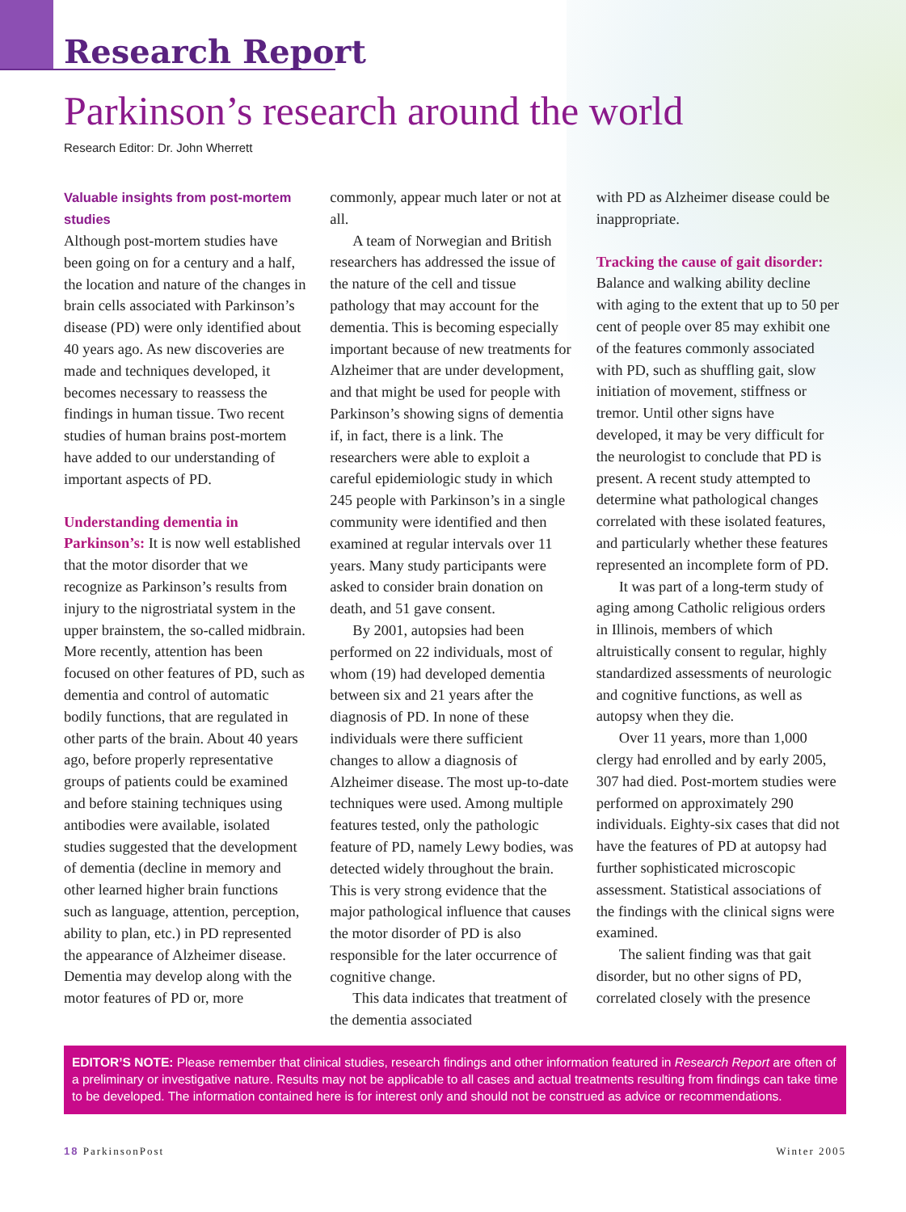Research Report
Parkinson’s research around the world
Research Editor: Dr. John Wherrett
Valuable insights from post-mortem studies
Although post-mortem studies have been going on for a century and a half, the location and nature of the changes in brain cells associated with Parkinson’s disease (PD) were only identified about 40 years ago. As new discoveries are made and techniques developed, it becomes necessary to reassess the findings in human tissue. Two recent studies of human brains post-mortem have added to our understanding of important aspects of PD.
Understanding dementia in Parkinson’s: It is now well established that the motor disorder that we recognize as Parkinson’s results from injury to the nigrostriatal system in the upper brainstem, the so-called midbrain. More recently, attention has been focused on other features of PD, such as dementia and control of automatic bodily functions, that are regulated in other parts of the brain. About 40 years ago, before properly representative groups of patients could be examined and before staining techniques using antibodies were available, isolated studies suggested that the development of dementia (decline in memory and other learned higher brain functions such as language, attention, perception, ability to plan, etc.) in PD represented the appearance of Alzheimer disease. Dementia may develop along with the motor features of PD or, more
commonly, appear much later or not at all.
A team of Norwegian and British researchers has addressed the issue of the nature of the cell and tissue pathology that may account for the dementia. This is becoming especially important because of new treatments for Alzheimer that are under development, and that might be used for people with Parkinson’s showing signs of dementia if, in fact, there is a link. The researchers were able to exploit a careful epidemiologic study in which 245 people with Parkinson’s in a single community were identified and then examined at regular intervals over 11 years. Many study participants were asked to consider brain donation on death, and 51 gave consent.
By 2001, autopsies had been performed on 22 individuals, most of whom (19) had developed dementia between six and 21 years after the diagnosis of PD. In none of these individuals were there sufficient changes to allow a diagnosis of Alzheimer disease. The most up-to-date techniques were used. Among multiple features tested, only the pathologic feature of PD, namely Lewy bodies, was detected widely throughout the brain. This is very strong evidence that the major pathological influence that causes the motor disorder of PD is also responsible for the later occurrence of cognitive change.
This data indicates that treatment of the dementia associated
with PD as Alzheimer disease could be inappropriate.
Tracking the cause of gait disorder: Balance and walking ability decline with aging to the extent that up to 50 per cent of people over 85 may exhibit one of the features commonly associated with PD, such as shuffling gait, slow initiation of movement, stiffness or tremor. Until other signs have developed, it may be very difficult for the neurologist to conclude that PD is present. A recent study attempted to determine what pathological changes correlated with these isolated features, and particularly whether these features represented an incomplete form of PD.
It was part of a long-term study of aging among Catholic religious orders in Illinois, members of which altruistically consent to regular, highly standardized assessments of neurologic and cognitive functions, as well as autopsy when they die.
Over 11 years, more than 1,000 clergy had enrolled and by early 2005, 307 had died. Post-mortem studies were performed on approximately 290 individuals. Eighty-six cases that did not have the features of PD at autopsy had further sophisticated microscopic assessment. Statistical associations of the findings with the clinical signs were examined.
The salient finding was that gait disorder, but no other signs of PD, correlated closely with the presence
EDITOR’S NOTE: Please remember that clinical studies, research findings and other information featured in Research Report are often of a preliminary or investigative nature. Results may not be applicable to all cases and actual treatments resulting from findings can take time to be developed. The information contained here is for interest only and should not be construed as advice or recommendations.
18 ParkinsonPost Winter 2005